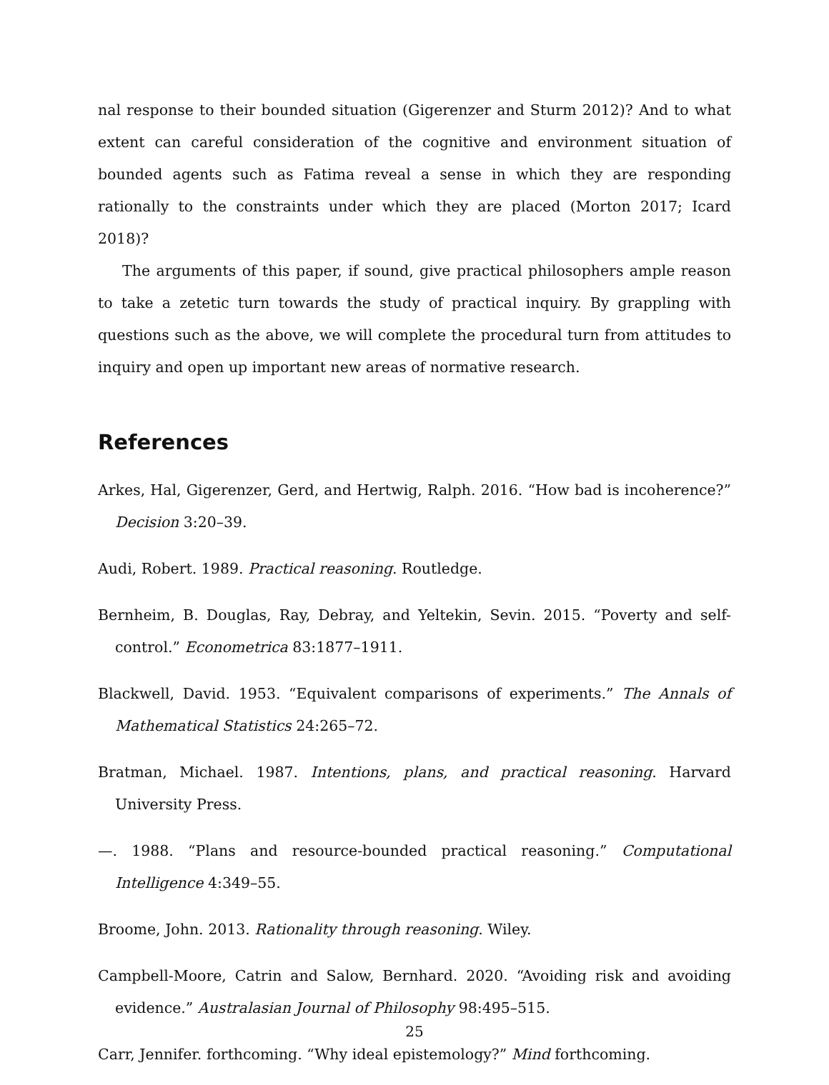nal response to their bounded situation (Gigerenzer and Sturm 2012)? And to what extent can careful consideration of the cognitive and environment situation of bounded agents such as Fatima reveal a sense in which they are responding rationally to the constraints under which they are placed (Morton 2017; Icard 2018)?
The arguments of this paper, if sound, give practical philosophers ample reason to take a zetetic turn towards the study of practical inquiry. By grappling with questions such as the above, we will complete the procedural turn from attitudes to inquiry and open up important new areas of normative research.
References
Arkes, Hal, Gigerenzer, Gerd, and Hertwig, Ralph. 2016. “How bad is incoherence?” Decision 3:20–39.
Audi, Robert. 1989. Practical reasoning. Routledge.
Bernheim, B. Douglas, Ray, Debray, and Yeltekin, Sevin. 2015. “Poverty and self-control.” Econometrica 83:1877–1911.
Blackwell, David. 1953. “Equivalent comparisons of experiments.” The Annals of Mathematical Statistics 24:265–72.
Bratman, Michael. 1987. Intentions, plans, and practical reasoning. Harvard University Press.
—. 1988. “Plans and resource-bounded practical reasoning.” Computational Intelligence 4:349–55.
Broome, John. 2013. Rationality through reasoning. Wiley.
Campbell-Moore, Catrin and Salow, Bernhard. 2020. “Avoiding risk and avoiding evidence.” Australasian Journal of Philosophy 98:495–515.
Carr, Jennifer. forthcoming. “Why ideal epistemology?” Mind forthcoming.
25